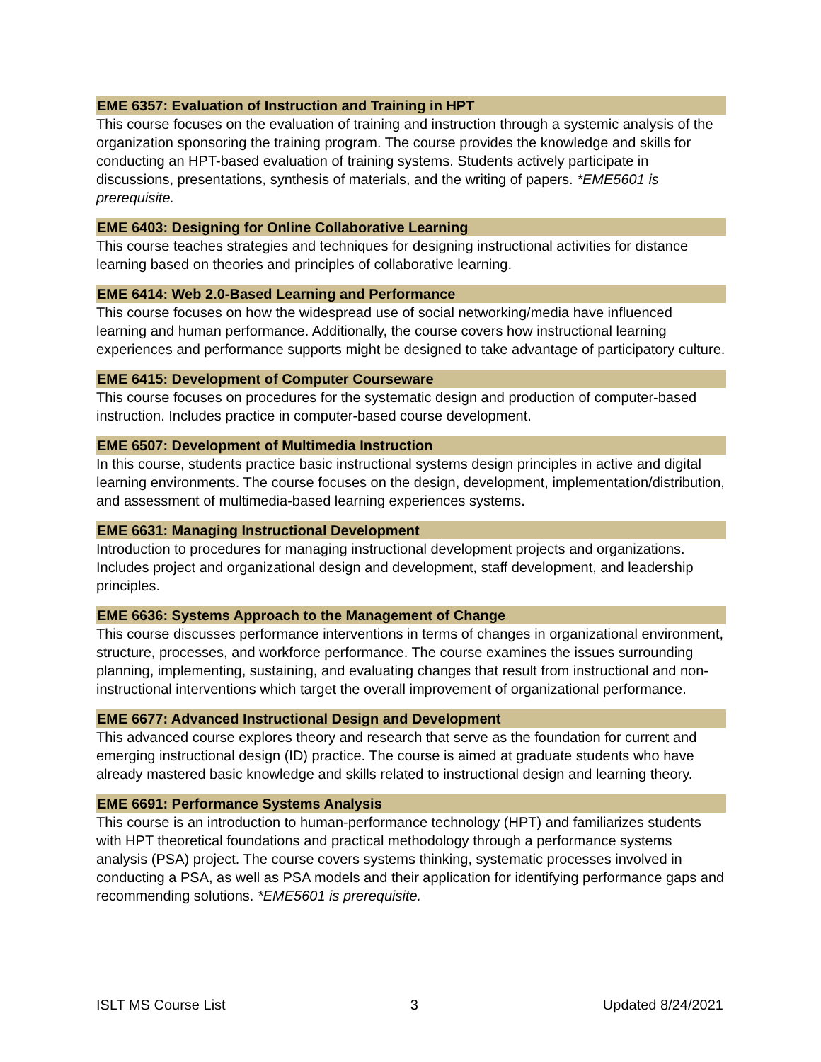EME 6357: Evaluation of Instruction and Training in HPT
This course focuses on the evaluation of training and instruction through a systemic analysis of the organization sponsoring the training program. The course provides the knowledge and skills for conducting an HPT-based evaluation of training systems. Students actively participate in discussions, presentations, synthesis of materials, and the writing of papers. *EME5601 is prerequisite.
EME 6403: Designing for Online Collaborative Learning
This course teaches strategies and techniques for designing instructional activities for distance learning based on theories and principles of collaborative learning.
EME 6414: Web 2.0-Based Learning and Performance
This course focuses on how the widespread use of social networking/media have influenced learning and human performance. Additionally, the course covers how instructional learning experiences and performance supports might be designed to take advantage of participatory culture.
EME 6415: Development of Computer Courseware
This course focuses on procedures for the systematic design and production of computer-based instruction. Includes practice in computer-based course development.
EME 6507: Development of Multimedia Instruction
In this course, students practice basic instructional systems design principles in active and digital learning environments. The course focuses on the design, development, implementation/distribution, and assessment of multimedia-based learning experiences systems.
EME 6631: Managing Instructional Development
Introduction to procedures for managing instructional development projects and organizations. Includes project and organizational design and development, staff development, and leadership principles.
EME 6636: Systems Approach to the Management of Change
This course discusses performance interventions in terms of changes in organizational environment, structure, processes, and workforce performance. The course examines the issues surrounding planning, implementing, sustaining, and evaluating changes that result from instructional and non-instructional interventions which target the overall improvement of organizational performance.
EME 6677: Advanced Instructional Design and Development
This advanced course explores theory and research that serve as the foundation for current and emerging instructional design (ID) practice. The course is aimed at graduate students who have already mastered basic knowledge and skills related to instructional design and learning theory.
EME 6691: Performance Systems Analysis
This course is an introduction to human-performance technology (HPT) and familiarizes students with HPT theoretical foundations and practical methodology through a performance systems analysis (PSA) project. The course covers systems thinking, systematic processes involved in conducting a PSA, as well as PSA models and their application for identifying performance gaps and recommending solutions. *EME5601 is prerequisite.
ISLT MS Course List 3 Updated 8/24/2021